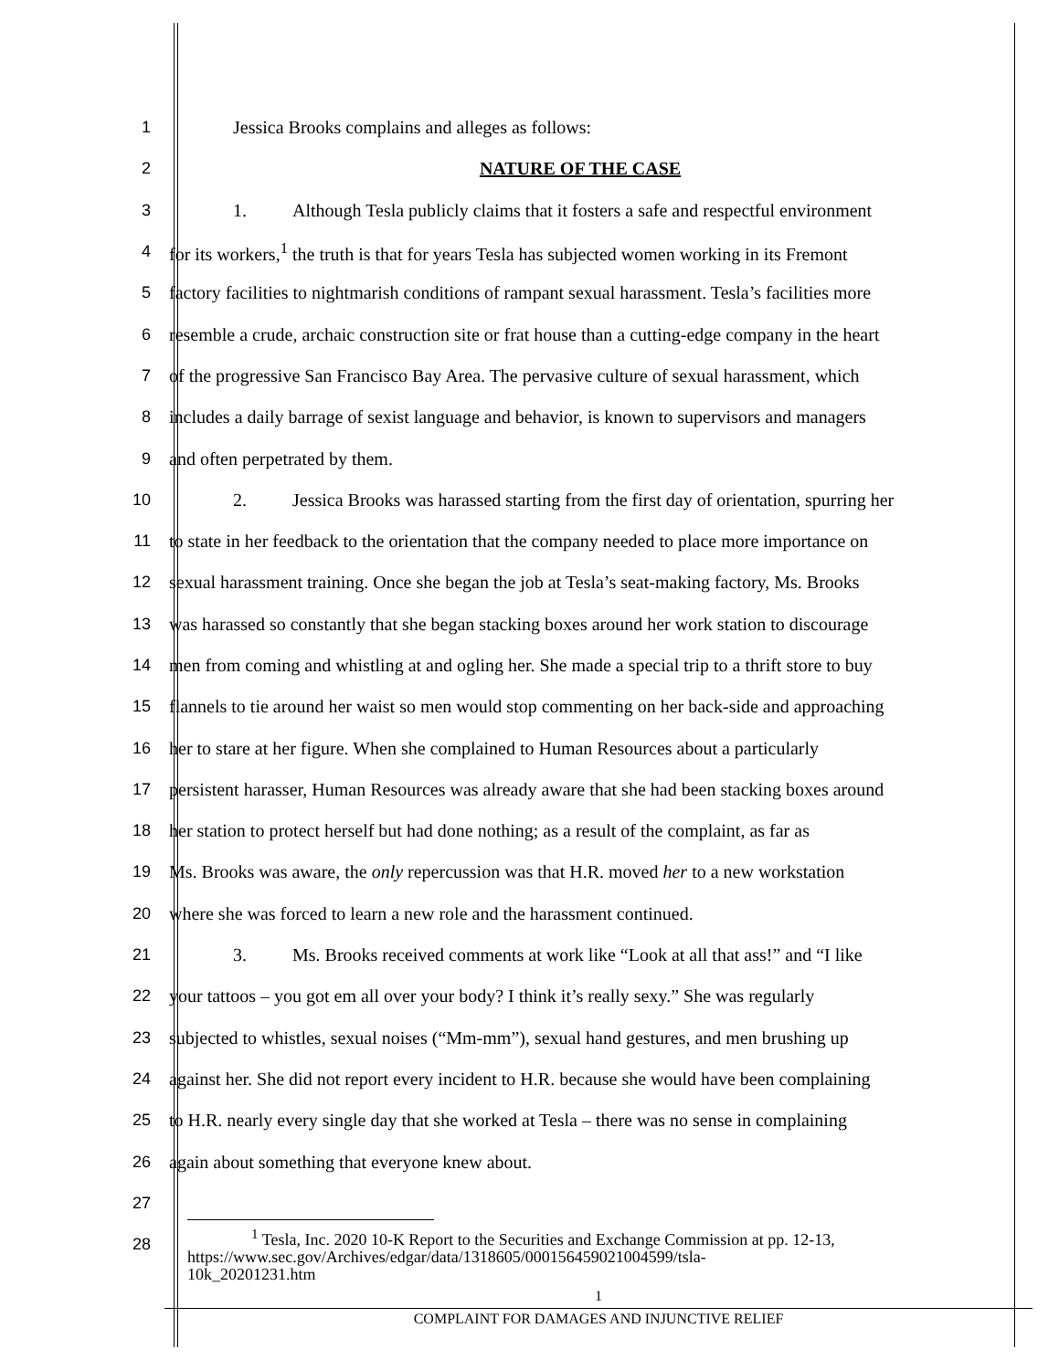1 Jessica Brooks complains and alleges as follows:
2 NATURE OF THE CASE
3 1. Although Tesla publicly claims that it fosters a safe and respectful environment
4 for its workers,<sup>1</sup> the truth is that for years Tesla has subjected women working in its Fremont
5 factory facilities to nightmarish conditions of rampant sexual harassment. Tesla’s facilities more
6 resemble a crude, archaic construction site or frat house than a cutting-edge company in the heart
7 of the progressive San Francisco Bay Area. The pervasive culture of sexual harassment, which
8 includes a daily barrage of sexist language and behavior, is known to supervisors and managers
9 and often perpetrated by them.
10 2. Jessica Brooks was harassed starting from the first day of orientation, spurring her
11 to state in her feedback to the orientation that the company needed to place more importance on
12 sexual harassment training. Once she began the job at Tesla’s seat-making factory, Ms. Brooks
13 was harassed so constantly that she began stacking boxes around her work station to discourage
14 men from coming and whistling at and ogling her. She made a special trip to a thrift store to buy
15 flannels to tie around her waist so men would stop commenting on her back-side and approaching
16 her to stare at her figure. When she complained to Human Resources about a particularly
17 persistent harasser, Human Resources was already aware that she had been stacking boxes around
18 her station to protect herself but had done nothing; as a result of the complaint, as far as
19 Ms. Brooks was aware, the only repercussion was that H.R. moved her to a new workstation
20 where she was forced to learn a new role and the harassment continued.
21 3. Ms. Brooks received comments at work like “Look at all that ass!” and “I like
22 your tattoos – you got em all over your body? I think it’s really sexy.” She was regularly
23 subjected to whistles, sexual noises (“Mm-mm”), sexual hand gestures, and men brushing up
24 against her. She did not report every incident to H.R. because she would have been complaining
25 to H.R. nearly every single day that she worked at Tesla – there was no sense in complaining
26 again about something that everyone knew about.
27
28
<sup>1</sup> Tesla, Inc. 2020 10-K Report to the Securities and Exchange Commission at pp. 12-13,
https://www.sec.gov/Archives/edgar/data/1318605/000156459021004599/tsla-
10k_20201231.htm
1
COMPLAINT FOR DAMAGES AND INJUNCTIVE RELIEF